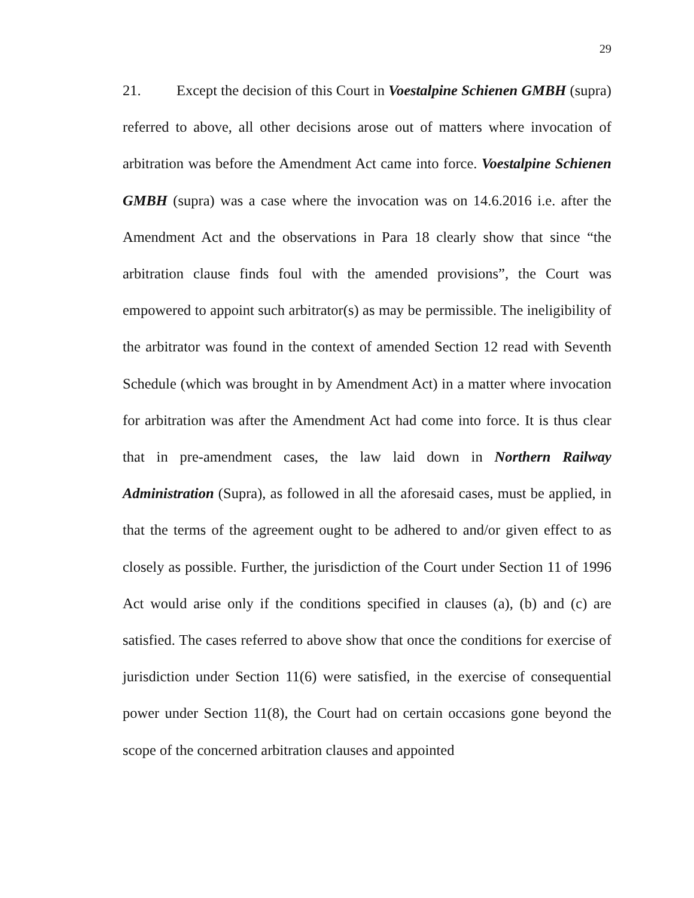29
21. Except the decision of this Court in Voestalpine Schienen GMBH (supra) referred to above, all other decisions arose out of matters where invocation of arbitration was before the Amendment Act came into force. Voestalpine Schienen GMBH (supra) was a case where the invocation was on 14.6.2016 i.e. after the Amendment Act and the observations in Para 18 clearly show that since “the arbitration clause finds foul with the amended provisions”, the Court was empowered to appoint such arbitrator(s) as may be permissible. The ineligibility of the arbitrator was found in the context of amended Section 12 read with Seventh Schedule (which was brought in by Amendment Act) in a matter where invocation for arbitration was after the Amendment Act had come into force. It is thus clear that in pre-amendment cases, the law laid down in Northern Railway Administration (Supra), as followed in all the aforesaid cases, must be applied, in that the terms of the agreement ought to be adhered to and/or given effect to as closely as possible. Further, the jurisdiction of the Court under Section 11 of 1996 Act would arise only if the conditions specified in clauses (a), (b) and (c) are satisfied. The cases referred to above show that once the conditions for exercise of jurisdiction under Section 11(6) were satisfied, in the exercise of consequential power under Section 11(8), the Court had on certain occasions gone beyond the scope of the concerned arbitration clauses and appointed